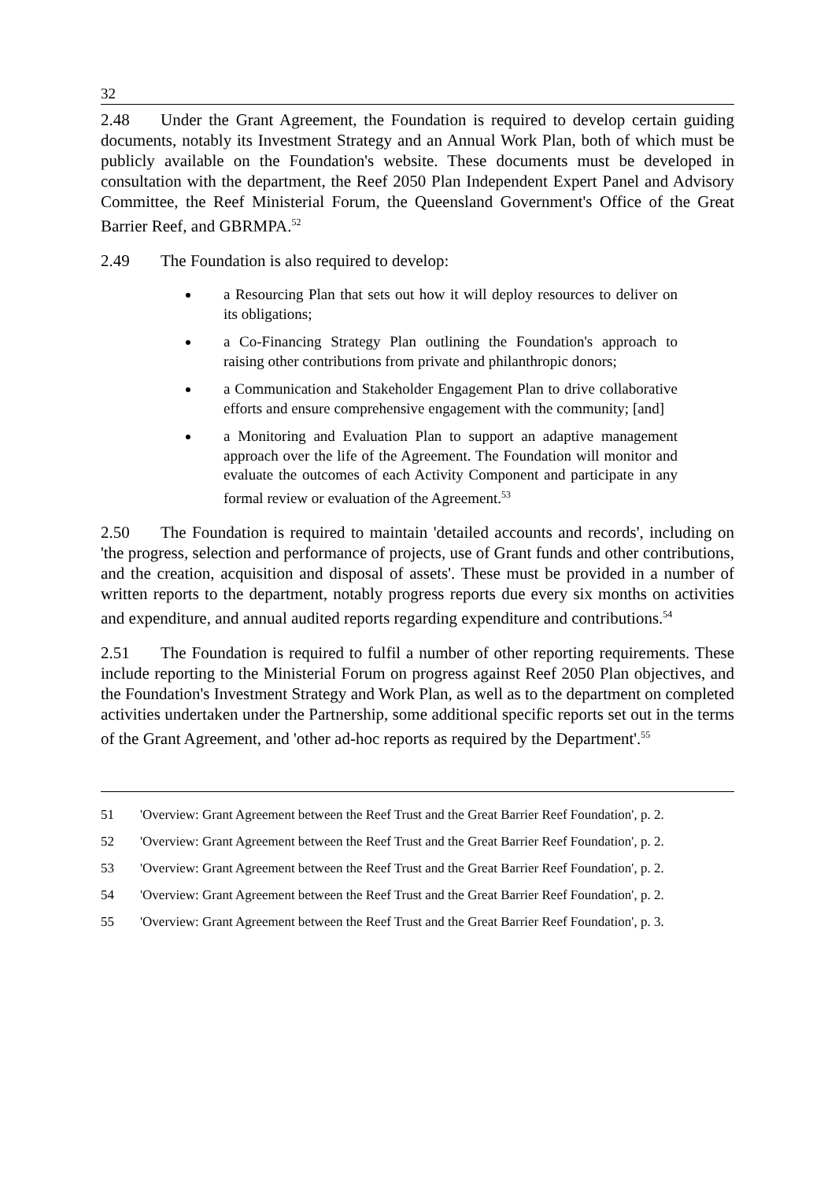32
2.48 Under the Grant Agreement, the Foundation is required to develop certain guiding documents, notably its Investment Strategy and an Annual Work Plan, both of which must be publicly available on the Foundation's website. These documents must be developed in consultation with the department, the Reef 2050 Plan Independent Expert Panel and Advisory Committee, the Reef Ministerial Forum, the Queensland Government's Office of the Great Barrier Reef, and GBRMPA.<sup>52</sup>
2.49 The Foundation is also required to develop:
a Resourcing Plan that sets out how it will deploy resources to deliver on its obligations;
a Co-Financing Strategy Plan outlining the Foundation's approach to raising other contributions from private and philanthropic donors;
a Communication and Stakeholder Engagement Plan to drive collaborative efforts and ensure comprehensive engagement with the community; [and]
a Monitoring and Evaluation Plan to support an adaptive management approach over the life of the Agreement. The Foundation will monitor and evaluate the outcomes of each Activity Component and participate in any formal review or evaluation of the Agreement.<sup>53</sup>
2.50 The Foundation is required to maintain 'detailed accounts and records', including on 'the progress, selection and performance of projects, use of Grant funds and other contributions, and the creation, acquisition and disposal of assets'. These must be provided in a number of written reports to the department, notably progress reports due every six months on activities and expenditure, and annual audited reports regarding expenditure and contributions.<sup>54</sup>
2.51 The Foundation is required to fulfil a number of other reporting requirements. These include reporting to the Ministerial Forum on progress against Reef 2050 Plan objectives, and the Foundation's Investment Strategy and Work Plan, as well as to the department on completed activities undertaken under the Partnership, some additional specific reports set out in the terms of the Grant Agreement, and 'other ad-hoc reports as required by the Department'.<sup>55</sup>
51 'Overview: Grant Agreement between the Reef Trust and the Great Barrier Reef Foundation', p. 2.
52 'Overview: Grant Agreement between the Reef Trust and the Great Barrier Reef Foundation', p. 2.
53 'Overview: Grant Agreement between the Reef Trust and the Great Barrier Reef Foundation', p. 2.
54 'Overview: Grant Agreement between the Reef Trust and the Great Barrier Reef Foundation', p. 2.
55 'Overview: Grant Agreement between the Reef Trust and the Great Barrier Reef Foundation', p. 3.